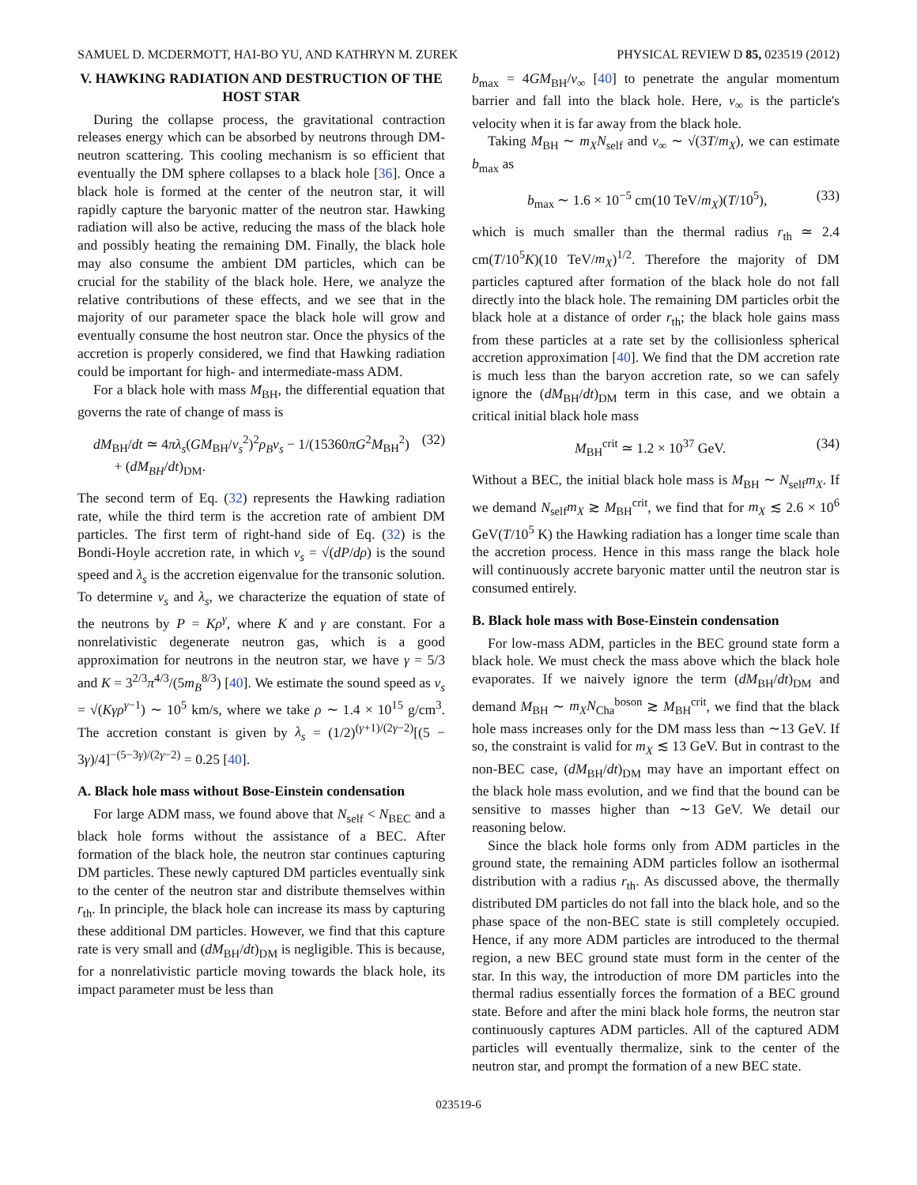SAMUEL D. MCDERMOTT, HAI-BO YU, AND KATHRYN M. ZUREK PHYSICAL REVIEW D 85, 023519 (2012)
V. HAWKING RADIATION AND DESTRUCTION OF THE HOST STAR
During the collapse process, the gravitational contraction releases energy which can be absorbed by neutrons through DM-neutron scattering. This cooling mechanism is so efficient that eventually the DM sphere collapses to a black hole [36]. Once a black hole is formed at the center of the neutron star, it will rapidly capture the baryonic matter of the neutron star. Hawking radiation will also be active, reducing the mass of the black hole and possibly heating the remaining DM. Finally, the black hole may also consume the ambient DM particles, which can be crucial for the stability of the black hole. Here, we analyze the relative contributions of these effects, and we see that in the majority of our parameter space the black hole will grow and eventually consume the host neutron star. Once the physics of the accretion is properly considered, we find that Hawking radiation could be important for high- and intermediate-mass ADM.
For a black hole with mass M<sub>BH</sub>, the differential equation that governs the rate of change of mass is
dM<sub>BH</sub>/dt ≃ 4πλ<sub>s</sub>(GM<sub>BH</sub>/v<sub>s</sub><sup>2</sup>)<sup>2</sup>ρ<sub>B</sub>v<sub>s</sub> − 1/(15360πG<sup>2</sup>M<sub>BH</sub><sup>2</sup>)
+ (dM<sub>BH</sub>/dt)<sub>DM</sub>. (32)
The second term of Eq. (32) represents the Hawking radiation rate, while the third term is the accretion rate of ambient DM particles. The first term of right-hand side of Eq. (32) is the Bondi-Hoyle accretion rate, in which v<sub>s</sub> = √(dP/dρ) is the sound speed and λ<sub>s</sub> is the accretion eigenvalue for the transonic solution. To determine v<sub>s</sub> and λ<sub>s</sub>, we characterize the equation of state of the neutrons by P = Kρ<sup>γ</sup>, where K and γ are constant. For a nonrelativistic degenerate neutron gas, which is a good approximation for neutrons in the neutron star, we have γ = 5/3 and K = 3<sup>2/3</sup>π<sup>4/3</sup>/(5m<sub>B</sub><sup>8/3</sup>) [40]. We estimate the sound speed as v<sub>s</sub> = √(Kγρ<sup>γ−1</sup>) ∼ 10<sup>5</sup> km/s, where we take ρ ∼ 1.4 × 10<sup>15</sup> g/cm<sup>3</sup>. The accretion constant is given by λ<sub>s</sub> = (1/2)<sup>(γ+1)/(2γ−2)</sup>[(5 − 3γ)/4]<sup>−(5−3γ)/(2γ−2)</sup> = 0.25 [40].
A. Black hole mass without Bose-Einstein condensation
For large ADM mass, we found above that N<sub>self</sub> < N<sub>BEC</sub> and a black hole forms without the assistance of a BEC. After formation of the black hole, the neutron star continues capturing DM particles. These newly captured DM particles eventually sink to the center of the neutron star and distribute themselves within r<sub>th</sub>. In principle, the black hole can increase its mass by capturing these additional DM particles. However, we find that this capture rate is very small and (dM<sub>BH</sub>/dt)<sub>DM</sub> is negligible. This is because, for a nonrelativistic particle moving towards the black hole, its impact parameter must be less than
b<sub>max</sub> = 4GM<sub>BH</sub>/v<sub>∞</sub> [40] to penetrate the angular momentum barrier and fall into the black hole. Here, v<sub>∞</sub> is the particle's velocity when it is far away from the black hole.
Taking M<sub>BH</sub> ∼ m<sub>X</sub>N<sub>self</sub> and v<sub>∞</sub> ∼ √(3T/m<sub>X</sub>), we can estimate b<sub>max</sub> as
b<sub>max</sub> ∼ 1.6 × 10<sup>−5</sup> cm(10 TeV/m<sub>X</sub>)(T/10<sup>5</sup>), (33)
which is much smaller than the thermal radius r<sub>th</sub> ≃ 2.4 cm(T/10<sup>5</sup>K)(10 TeV/m<sub>X</sub>)<sup>1/2</sup>. Therefore the majority of DM particles captured after formation of the black hole do not fall directly into the black hole. The remaining DM particles orbit the black hole at a distance of order r<sub>th</sub>; the black hole gains mass from these particles at a rate set by the collisionless spherical accretion approximation [40]. We find that the DM accretion rate is much less than the baryon accretion rate, so we can safely ignore the (dM<sub>BH</sub>/dt)<sub>DM</sub> term in this case, and we obtain a critical initial black hole mass
M<sub>BH</sub><sup>crit</sup> ≃ 1.2 × 10<sup>37</sup> GeV. (34)
Without a BEC, the initial black hole mass is M<sub>BH</sub> ∼ N<sub>self</sub>m<sub>X</sub>. If we demand N<sub>self</sub>m<sub>X</sub> ≳ M<sub>BH</sub><sup>crit</sup>, we find that for m<sub>X</sub> ≲ 2.6 × 10<sup>6</sup> GeV(T/10<sup>5</sup> K) the Hawking radiation has a longer time scale than the accretion process. Hence in this mass range the black hole will continuously accrete baryonic matter until the neutron star is consumed entirely.
B. Black hole mass with Bose-Einstein condensation
For low-mass ADM, particles in the BEC ground state form a black hole. We must check the mass above which the black hole evaporates. If we naively ignore the term (dM<sub>BH</sub>/dt)<sub>DM</sub> and demand M<sub>BH</sub> ∼ m<sub>X</sub>N<sub>Cha</sub><sup>boson</sup> ≳ M<sub>BH</sub><sup>crit</sup>, we find that the black hole mass increases only for the DM mass less than ∼13 GeV. If so, the constraint is valid for m<sub>X</sub> ≲ 13 GeV. But in contrast to the non-BEC case, (dM<sub>BH</sub>/dt)<sub>DM</sub> may have an important effect on the black hole mass evolution, and we find that the bound can be sensitive to masses higher than ∼13 GeV. We detail our reasoning below.
Since the black hole forms only from ADM particles in the ground state, the remaining ADM particles follow an isothermal distribution with a radius r<sub>th</sub>. As discussed above, the thermally distributed DM particles do not fall into the black hole, and so the phase space of the non-BEC state is still completely occupied. Hence, if any more ADM particles are introduced to the thermal region, a new BEC ground state must form in the center of the star. In this way, the introduction of more DM particles into the thermal radius essentially forces the formation of a BEC ground state. Before and after the mini black hole forms, the neutron star continuously captures ADM particles. All of the captured ADM particles will eventually thermalize, sink to the center of the neutron star, and prompt the formation of a new BEC state.
023519-6